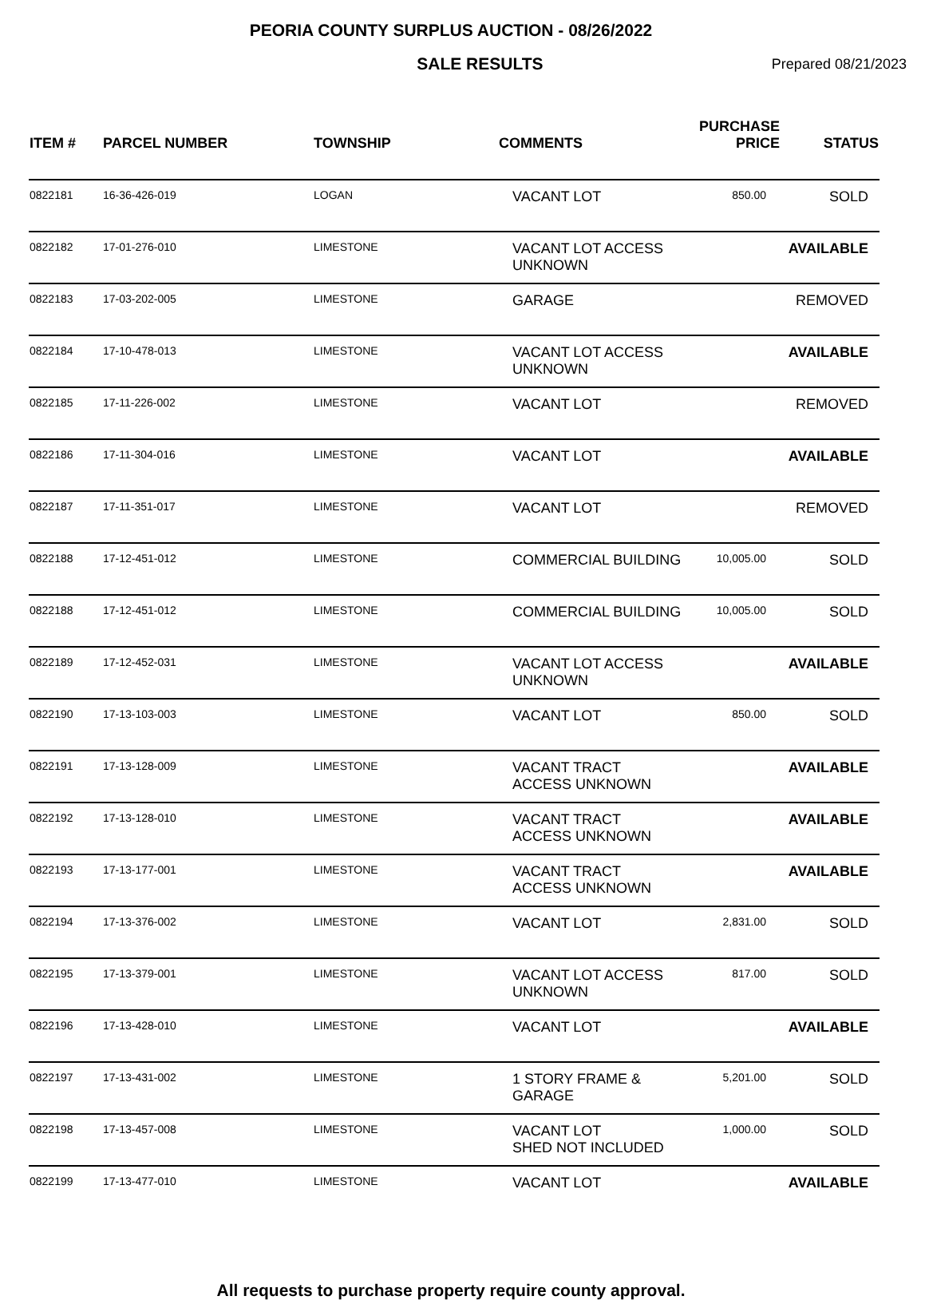PEORIA COUNTY SURPLUS AUCTION - 08/26/2022
SALE RESULTS
Prepared 08/21/2023
| ITEM # | PARCEL NUMBER | TOWNSHIP | COMMENTS | PURCHASE PRICE | STATUS |
| --- | --- | --- | --- | --- | --- |
| 0822181 | 16-36-426-019 | LOGAN | VACANT LOT | 850.00 | SOLD |
| 0822182 | 17-01-276-010 | LIMESTONE | VACANT LOT ACCESS UNKNOWN | | AVAILABLE |
| 0822183 | 17-03-202-005 | LIMESTONE | GARAGE | | REMOVED |
| 0822184 | 17-10-478-013 | LIMESTONE | VACANT LOT ACCESS UNKNOWN | | AVAILABLE |
| 0822185 | 17-11-226-002 | LIMESTONE | VACANT LOT | | REMOVED |
| 0822186 | 17-11-304-016 | LIMESTONE | VACANT LOT | | AVAILABLE |
| 0822187 | 17-11-351-017 | LIMESTONE | VACANT LOT | | REMOVED |
| 0822188 | 17-12-451-012 | LIMESTONE | COMMERCIAL BUILDING | 10,005.00 | SOLD |
| 0822188 | 17-12-451-012 | LIMESTONE | COMMERCIAL BUILDING | 10,005.00 | SOLD |
| 0822189 | 17-12-452-031 | LIMESTONE | VACANT LOT ACCESS UNKNOWN | | AVAILABLE |
| 0822190 | 17-13-103-003 | LIMESTONE | VACANT LOT | 850.00 | SOLD |
| 0822191 | 17-13-128-009 | LIMESTONE | VACANT TRACT ACCESS UNKNOWN | | AVAILABLE |
| 0822192 | 17-13-128-010 | LIMESTONE | VACANT TRACT ACCESS UNKNOWN | | AVAILABLE |
| 0822193 | 17-13-177-001 | LIMESTONE | VACANT TRACT ACCESS UNKNOWN | | AVAILABLE |
| 0822194 | 17-13-376-002 | LIMESTONE | VACANT LOT | 2,831.00 | SOLD |
| 0822195 | 17-13-379-001 | LIMESTONE | VACANT LOT ACCESS UNKNOWN | 817.00 | SOLD |
| 0822196 | 17-13-428-010 | LIMESTONE | VACANT LOT | | AVAILABLE |
| 0822197 | 17-13-431-002 | LIMESTONE | 1 STORY FRAME & GARAGE | 5,201.00 | SOLD |
| 0822198 | 17-13-457-008 | LIMESTONE | VACANT LOT SHED NOT INCLUDED | 1,000.00 | SOLD |
| 0822199 | 17-13-477-010 | LIMESTONE | VACANT LOT | | AVAILABLE |
All requests to purchase property require county approval.